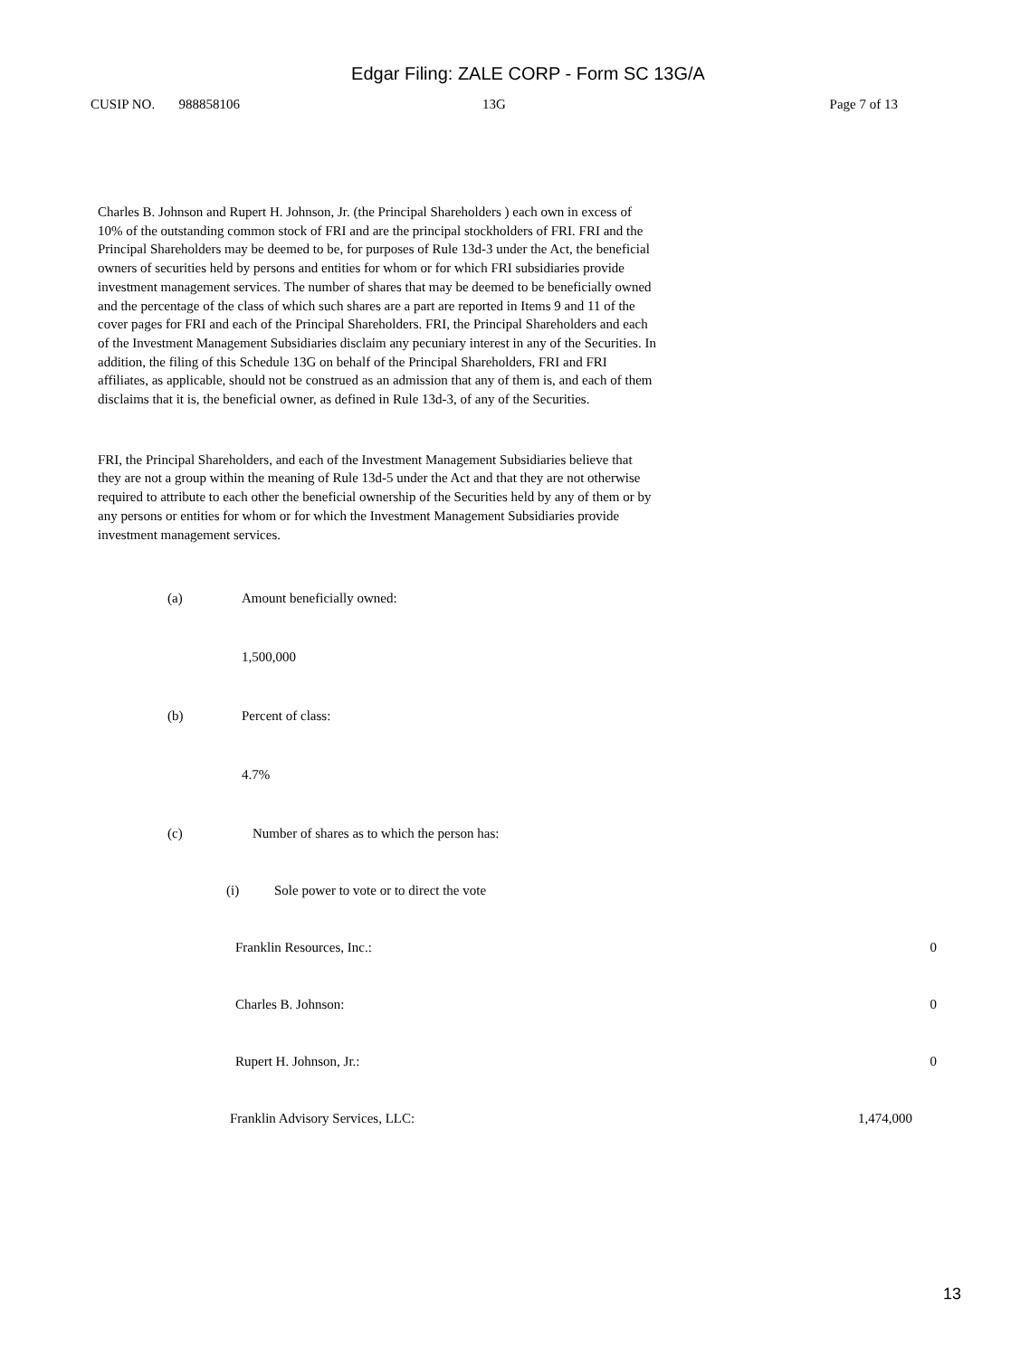Edgar Filing: ZALE CORP - Form SC 13G/A
CUSIP NO. 988858106 13G Page 7 of 13
Charles B. Johnson and Rupert H. Johnson, Jr. (the Principal Shareholders ) each own in excess of 10% of the outstanding common stock of FRI and are the principal stockholders of FRI. FRI and the Principal Shareholders may be deemed to be, for purposes of Rule 13d-3 under the Act, the beneficial owners of securities held by persons and entities for whom or for which FRI subsidiaries provide investment management services. The number of shares that may be deemed to be beneficially owned and the percentage of the class of which such shares are a part are reported in Items 9 and 11 of the cover pages for FRI and each of the Principal Shareholders. FRI, the Principal Shareholders and each of the Investment Management Subsidiaries disclaim any pecuniary interest in any of the Securities. In addition, the filing of this Schedule 13G on behalf of the Principal Shareholders, FRI and FRI affiliates, as applicable, should not be construed as an admission that any of them is, and each of them disclaims that it is, the beneficial owner, as defined in Rule 13d-3, of any of the Securities.
FRI, the Principal Shareholders, and each of the Investment Management Subsidiaries believe that they are not a group within the meaning of Rule 13d-5 under the Act and that they are not otherwise required to attribute to each other the beneficial ownership of the Securities held by any of them or by any persons or entities for whom or for which the Investment Management Subsidiaries provide investment management services.
(a) Amount beneficially owned:
1,500,000
(b) Percent of class:
4.7%
(c) Number of shares as to which the person has:
(i) Sole power to vote or to direct the vote
Franklin Resources, Inc.: 0
Charles B. Johnson: 0
Rupert H. Johnson, Jr.: 0
Franklin Advisory Services, LLC: 1,474,000
13